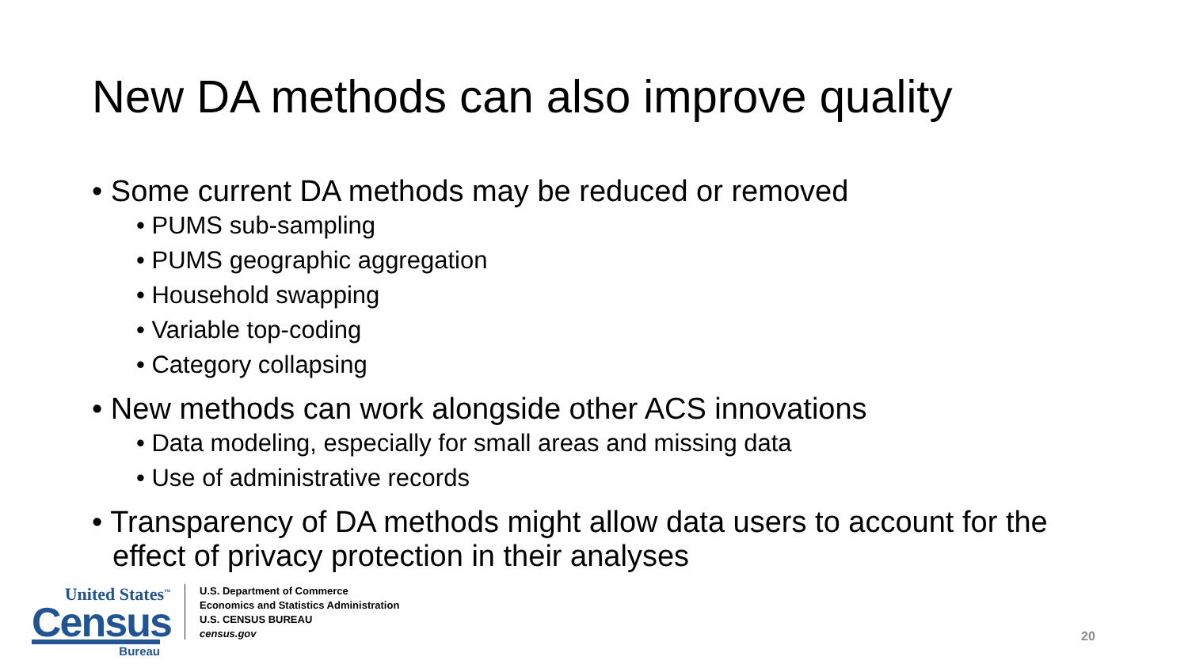New DA methods can also improve quality
• Some current DA methods may be reduced or removed
• PUMS sub-sampling
• PUMS geographic aggregation
• Household swapping
• Variable top-coding
• Category collapsing
• New methods can work alongside other ACS innovations
• Data modeling, especially for small areas and missing data
• Use of administrative records
• Transparency of DA methods might allow data users to account for the effect of privacy protection in their analyses
United States<sup>™</sup>
Census
Bureau
U.S. Department of Commerce
Economics and Statistics Administration
U.S. CENSUS BUREAU
census.gov
20